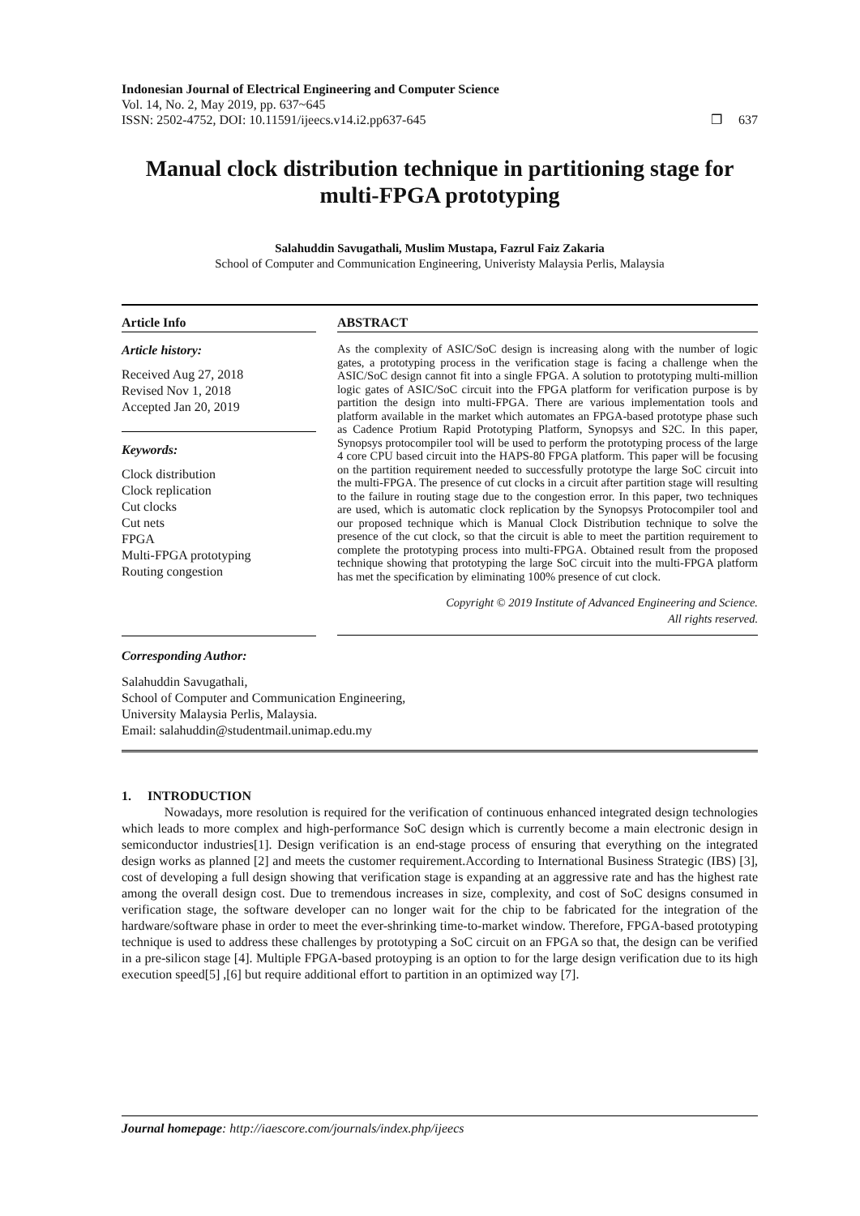Indonesian Journal of Electrical Engineering and Computer Science
Vol. 14, No. 2, May 2019, pp. 637~645
ISSN: 2502-4752, DOI: 10.11591/ijeecs.v14.i2.pp637-645
❒ 637
Manual clock distribution technique in partitioning stage for multi-FPGA prototyping
Salahuddin Savugathali, Muslim Mustapa, Fazrul Faiz Zakaria
School of Computer and Communication Engineering, Univeristy Malaysia Perlis, Malaysia
Article Info
Article history:
Received Aug 27, 2018
Revised Nov 1, 2018
Accepted Jan 20, 2019
Keywords:
Clock distribution
Clock replication
Cut clocks
Cut nets
FPGA
Multi-FPGA prototyping
Routing congestion
ABSTRACT
As the complexity of ASIC/SoC design is increasing along with the number of logic gates, a prototyping process in the verification stage is facing a challenge when the ASIC/SoC design cannot fit into a single FPGA. A solution to prototyping multi-million logic gates of ASIC/SoC circuit into the FPGA platform for verification purpose is by partition the design into multi-FPGA. There are various implementation tools and platform available in the market which automates an FPGA-based prototype phase such as Cadence Protium Rapid Prototyping Platform, Synopsys and S2C. In this paper, Synopsys protocompiler tool will be used to perform the prototyping process of the large 4 core CPU based circuit into the HAPS-80 FPGA platform. This paper will be focusing on the partition requirement needed to successfully prototype the large SoC circuit into the multi-FPGA. The presence of cut clocks in a circuit after partition stage will resulting to the failure in routing stage due to the congestion error. In this paper, two techniques are used, which is automatic clock replication by the Synopsys Protocompiler tool and our proposed technique which is Manual Clock Distribution technique to solve the presence of the cut clock, so that the circuit is able to meet the partition requirement to complete the prototyping process into multi-FPGA. Obtained result from the proposed technique showing that prototyping the large SoC circuit into the multi-FPGA platform has met the specification by eliminating 100% presence of cut clock.
Copyright © 2019 Institute of Advanced Engineering and Science.
All rights reserved.
Corresponding Author:
Salahuddin Savugathali,
School of Computer and Communication Engineering,
University Malaysia Perlis, Malaysia.
Email: salahuddin@studentmail.unimap.edu.my
1. INTRODUCTION
Nowadays, more resolution is required for the verification of continuous enhanced integrated design technologies which leads to more complex and high-performance SoC design which is currently become a main electronic design in semiconductor industries[1]. Design verification is an end-stage process of ensuring that everything on the integrated design works as planned [2] and meets the customer requirement.According to International Business Strategic (IBS) [3], cost of developing a full design showing that verification stage is expanding at an aggressive rate and has the highest rate among the overall design cost. Due to tremendous increases in size, complexity, and cost of SoC designs consumed in verification stage, the software developer can no longer wait for the chip to be fabricated for the integration of the hardware/software phase in order to meet the ever-shrinking time-to-market window. Therefore, FPGA-based prototyping technique is used to address these challenges by prototyping a SoC circuit on an FPGA so that, the design can be verified in a pre-silicon stage [4]. Multiple FPGA-based protoyping is an option to for the large design verification due to its high execution speed[5] ,[6] but require additional effort to partition in an optimized way [7].
Journal homepage: http://iaescore.com/journals/index.php/ijeecs